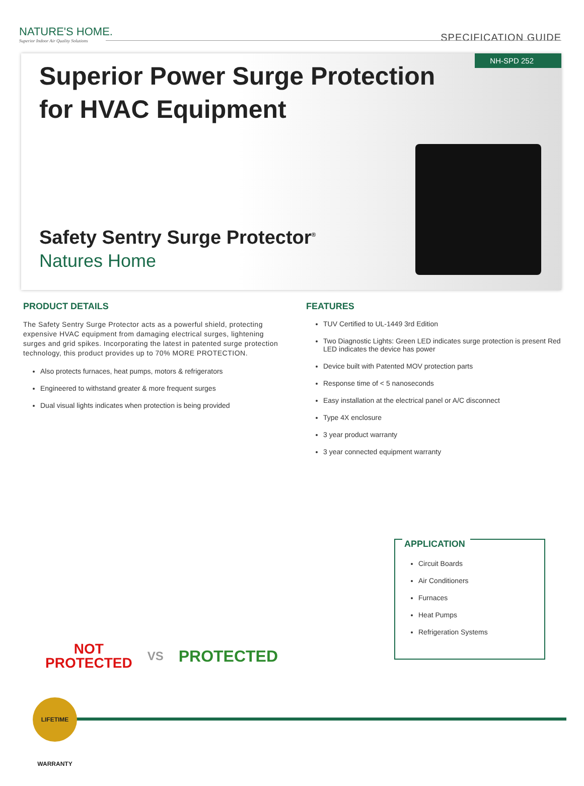NATURE'S HOME.
Superior Indoor Air Quality Solutions
SPECIFICATION GUIDE
NH-SPD 252
Superior Power Surge Protection for HVAC Equipment
Safety Sentry Surge Protector<sup>®</sup>
Natures Home
PRODUCT DETAILS
The Safety Sentry Surge Protector acts as a powerful shield, protecting expensive HVAC equipment from damaging electrical surges, lightening surges and grid spikes. Incorporating the latest in patented surge protection technology, this product provides up to 70% MORE PROTECTION.
Also protects furnaces, heat pumps, motors & refrigerators
Engineered to withstand greater & more frequent surges
Dual visual lights indicates when protection is being provided
FEATURES
TUV Certified to UL-1449 3rd Edition
Two Diagnostic Lights: Green LED indicates surge protection is present Red LED indicates the device has power
Device built with Patented MOV protection parts
Response time of < 5 nanoseconds
Easy installation at the electrical panel or A/C disconnect
Type 4X enclosure
3 year product warranty
3 year connected equipment warranty
NOT
PROTECTED
VS
PROTECTED
APPLICATION
Circuit Boards
Air Conditioners
Furnaces
Heat Pumps
Refrigeration Systems
LIFETIME WARRANTY